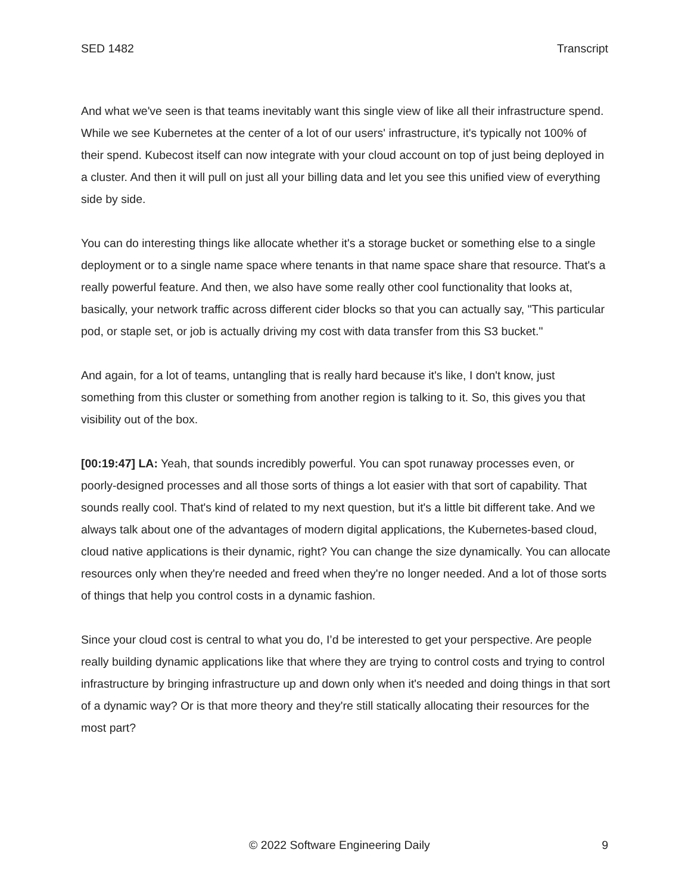SED 1482 Transcript
And what we've seen is that teams inevitably want this single view of like all their infrastructure spend. While we see Kubernetes at the center of a lot of our users' infrastructure, it's typically not 100% of their spend. Kubecost itself can now integrate with your cloud account on top of just being deployed in a cluster. And then it will pull on just all your billing data and let you see this unified view of everything side by side.
You can do interesting things like allocate whether it's a storage bucket or something else to a single deployment or to a single name space where tenants in that name space share that resource. That's a really powerful feature. And then, we also have some really other cool functionality that looks at, basically, your network traffic across different cider blocks so that you can actually say, "This particular pod, or staple set, or job is actually driving my cost with data transfer from this S3 bucket."
And again, for a lot of teams, untangling that is really hard because it's like, I don't know, just something from this cluster or something from another region is talking to it. So, this gives you that visibility out of the box.
[00:19:47] LA: Yeah, that sounds incredibly powerful. You can spot runaway processes even, or poorly-designed processes and all those sorts of things a lot easier with that sort of capability. That sounds really cool. That's kind of related to my next question, but it's a little bit different take. And we always talk about one of the advantages of modern digital applications, the Kubernetes-based cloud, cloud native applications is their dynamic, right? You can change the size dynamically. You can allocate resources only when they're needed and freed when they're no longer needed. And a lot of those sorts of things that help you control costs in a dynamic fashion.
Since your cloud cost is central to what you do, I’d be interested to get your perspective. Are people really building dynamic applications like that where they are trying to control costs and trying to control infrastructure by bringing infrastructure up and down only when it's needed and doing things in that sort of a dynamic way? Or is that more theory and they're still statically allocating their resources for the most part?
© 2022 Software Engineering Daily 9